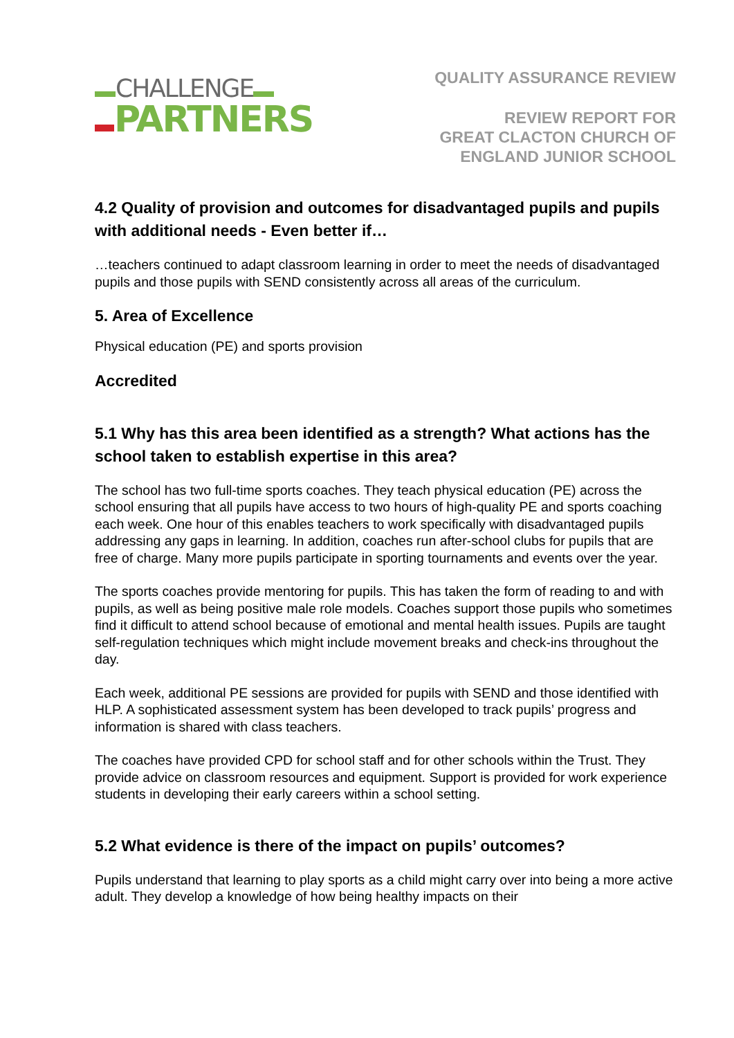CHALLENGE
PARTNERS
QUALITY ASSURANCE REVIEW
REVIEW REPORT FOR
GREAT CLACTON CHURCH OF
ENGLAND JUNIOR SCHOOL
4.2 Quality of provision and outcomes for disadvantaged pupils and pupils with additional needs - Even better if…
…teachers continued to adapt classroom learning in order to meet the needs of disadvantaged pupils and those pupils with SEND consistently across all areas of the curriculum.
5. Area of Excellence
Physical education (PE) and sports provision
Accredited
5.1 Why has this area been identified as a strength? What actions has the school taken to establish expertise in this area?
The school has two full-time sports coaches. They teach physical education (PE) across the school ensuring that all pupils have access to two hours of high-quality PE and sports coaching each week. One hour of this enables teachers to work specifically with disadvantaged pupils addressing any gaps in learning. In addition, coaches run after-school clubs for pupils that are free of charge. Many more pupils participate in sporting tournaments and events over the year.
The sports coaches provide mentoring for pupils. This has taken the form of reading to and with pupils, as well as being positive male role models. Coaches support those pupils who sometimes find it difficult to attend school because of emotional and mental health issues. Pupils are taught self-regulation techniques which might include movement breaks and check-ins throughout the day.
Each week, additional PE sessions are provided for pupils with SEND and those identified with HLP. A sophisticated assessment system has been developed to track pupils’ progress and information is shared with class teachers.
The coaches have provided CPD for school staff and for other schools within the Trust. They provide advice on classroom resources and equipment. Support is provided for work experience students in developing their early careers within a school setting.
5.2 What evidence is there of the impact on pupils’ outcomes?
Pupils understand that learning to play sports as a child might carry over into being a more active adult. They develop a knowledge of how being healthy impacts on their